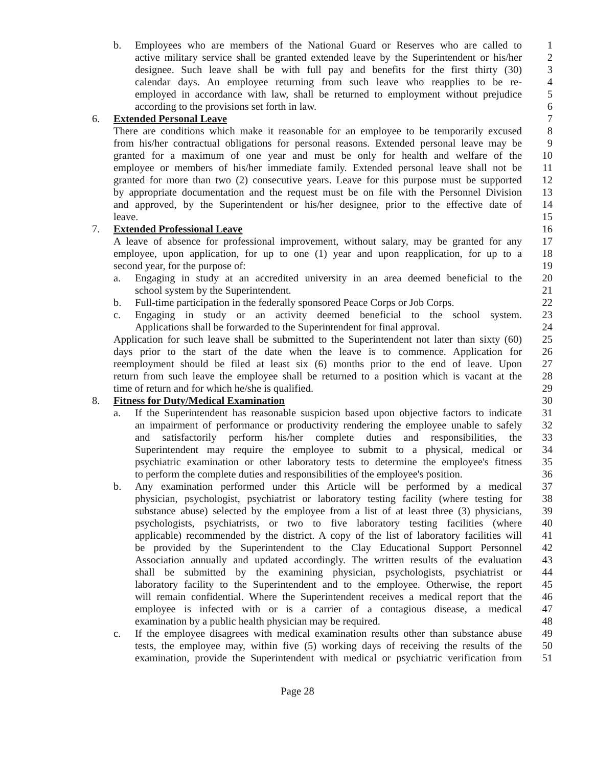b. Employees who are members of the National Guard or Reserves who are called to 1
active military service shall be granted extended leave by the Superintendent or his/her 2
designee. Such leave shall be with full pay and benefits for the first thirty (30) 3
calendar days. An employee returning from such leave who reapplies to be re- 4
employed in accordance with law, shall be returned to employment without prejudice 5
according to the provisions set forth in law. 6
6. Extended Personal Leave 7
There are conditions which make it reasonable for an employee to be temporarily excused 8
from his/her contractual obligations for personal reasons. Extended personal leave may be 9
granted for a maximum of one year and must be only for health and welfare of the 10
employee or members of his/her immediate family. Extended personal leave shall not be 11
granted for more than two (2) consecutive years. Leave for this purpose must be supported 12
by appropriate documentation and the request must be on file with the Personnel Division 13
and approved, by the Superintendent or his/her designee, prior to the effective date of 14
leave. 15
7. Extended Professional Leave 16
A leave of absence for professional improvement, without salary, may be granted for any 17
employee, upon application, for up to one (1) year and upon reapplication, for up to a 18
second year, for the purpose of: 19
a. Engaging in study at an accredited university in an area deemed beneficial to the 20
school system by the Superintendent. 21
b. Full-time participation in the federally sponsored Peace Corps or Job Corps. 22
c. Engaging in study or an activity deemed beneficial to the school system. 23
Applications shall be forwarded to the Superintendent for final approval. 24
Application for such leave shall be submitted to the Superintendent not later than sixty (60) 25
days prior to the start of the date when the leave is to commence. Application for 26
reemployment should be filed at least six (6) months prior to the end of leave. Upon 27
return from such leave the employee shall be returned to a position which is vacant at the 28
time of return and for which he/she is qualified. 29
8. Fitness for Duty/Medical Examination 30
a. If the Superintendent has reasonable suspicion based upon objective factors to indicate 31
an impairment of performance or productivity rendering the employee unable to safely 32
and satisfactorily perform his/her complete duties and responsibilities, the 33
Superintendent may require the employee to submit to a physical, medical or 34
psychiatric examination or other laboratory tests to determine the employee's fitness 35
to perform the complete duties and responsibilities of the employee's position. 36
b. Any examination performed under this Article will be performed by a medical 37
physician, psychologist, psychiatrist or laboratory testing facility (where testing for 38
substance abuse) selected by the employee from a list of at least three (3) physicians, 39
psychologists, psychiatrists, or two to five laboratory testing facilities (where 40
applicable) recommended by the district. A copy of the list of laboratory facilities will 41
be provided by the Superintendent to the Clay Educational Support Personnel 42
Association annually and updated accordingly. The written results of the evaluation 43
shall be submitted by the examining physician, psychologists, psychiatrist or 44
laboratory facility to the Superintendent and to the employee. Otherwise, the report 45
will remain confidential. Where the Superintendent receives a medical report that the 46
employee is infected with or is a carrier of a contagious disease, a medical 47
examination by a public health physician may be required. 48
c. If the employee disagrees with medical examination results other than substance abuse 49
tests, the employee may, within five (5) working days of receiving the results of the 50
examination, provide the Superintendent with medical or psychiatric verification from 51
Page 28